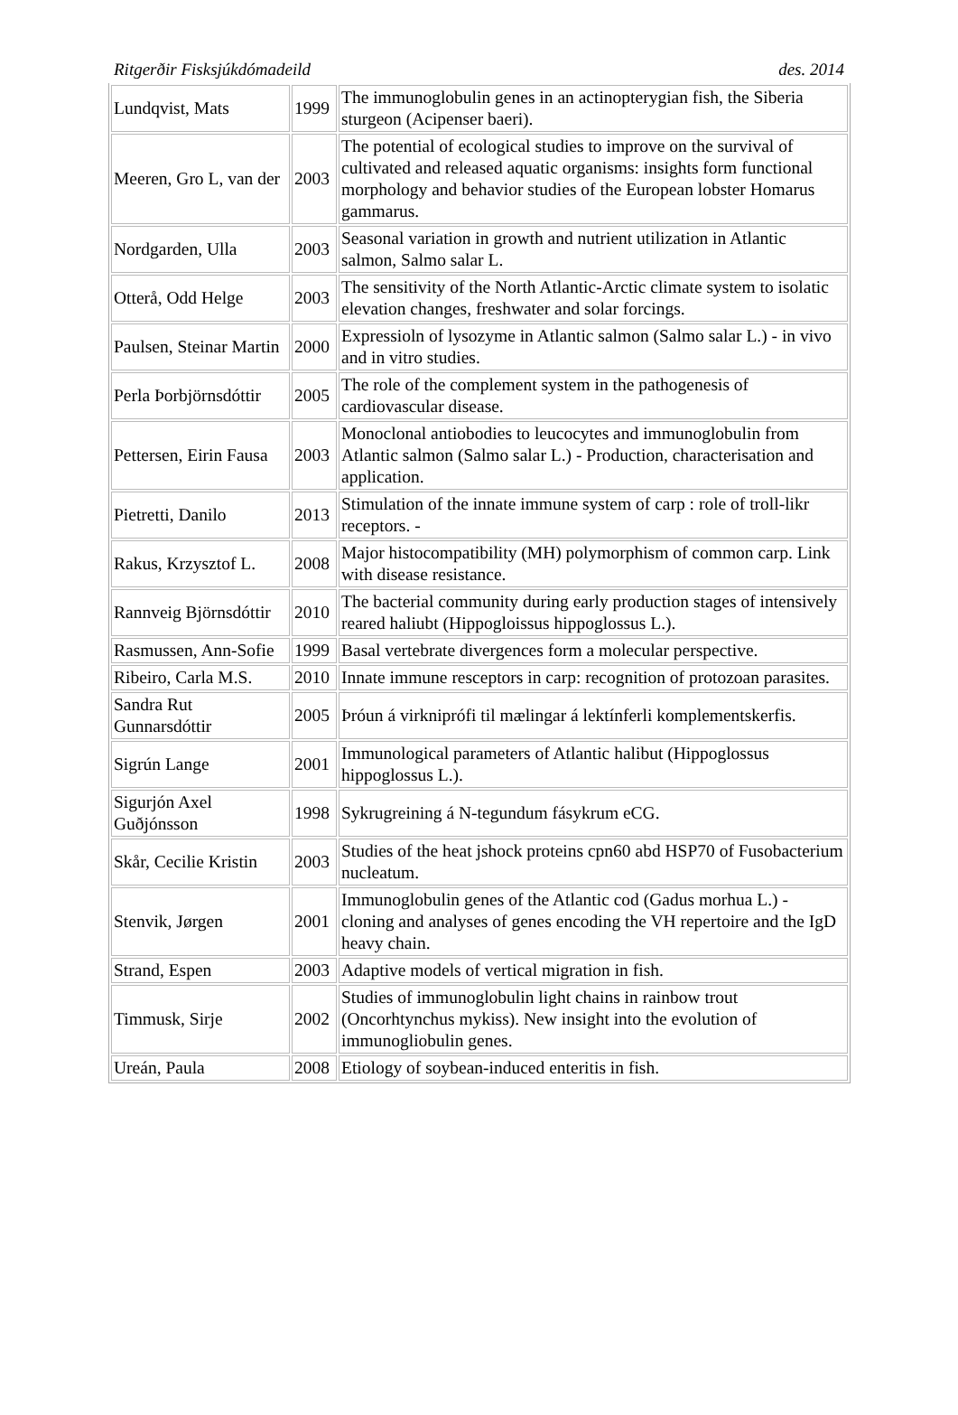Ritgerðir Fisksjúkdómadeild des. 2014
| Lundqvist, Mats | 1999 | The immunoglobulin genes in an actinopterygian fish, the Siberia sturgeon (Acipenser baeri). |
| Meeren, Gro L, van der | 2003 | The potential of ecological studies to improve on the survival of cultivated and released aquatic organisms: insights form functional morphology and behavior studies of the European lobster Homarus gammarus. |
| Nordgarden, Ulla | 2003 | Seasonal variation in growth and nutrient utilization in Atlantic salmon, Salmo salar L. |
| Otterå, Odd Helge | 2003 | The sensitivity of the North Atlantic-Arctic climate system to isolatic elevation changes, freshwater and solar forcings. |
| Paulsen, Steinar Martin | 2000 | Expressioln of lysozyme in Atlantic salmon (Salmo salar L.) - in vivo and in vitro studies. |
| Perla Þorbjörnsdóttir | 2005 | The role of the complement system in the pathogenesis of cardiovascular disease. |
| Pettersen, Eirin Fausa | 2003 | Monoclonal antiobodies to leucocytes and immunoglobulin from Atlantic salmon (Salmo salar L.) - Production, characterisation and application. |
| Pietretti, Danilo | 2013 | Stimulation of the innate immune system of carp : role of troll-likr receptors. - |
| Rakus, Krzysztof L. | 2008 | Major histocompatibility (MH) polymorphism of common carp. Link with disease resistance. |
| Rannveig Björnsdóttir | 2010 | The bacterial community during early production stages of intensively reared haliubt (Hippogloissus hippoglossus L.). |
| Rasmussen, Ann-Sofie | 1999 | Basal vertebrate divergences form a molecular perspective. |
| Ribeiro, Carla M.S. | 2010 | Innate immune resceptors in carp: recognition of protozoan parasites. |
| Sandra Rut Gunnarsdóttir | 2005 | Þróun á virkniprófi til mælingar á lektínferli komplementskerfis. |
| Sigrún Lange | 2001 | Immunological parameters of Atlantic halibut (Hippoglossus hippoglossus L.). |
| Sigurjón Axel Guðjónsson | 1998 | Sykrugreining á N-tegundum fásykrum eCG. |
| Skår, Cecilie Kristin | 2003 | Studies of the heat jshock proteins cpn60 abd HSP70 of Fusobacterium nucleatum. |
| Stenvik, Jørgen | 2001 | Immunoglobulin genes of the Atlantic cod (Gadus morhua L.) - cloning and analyses of genes encoding the VH repertoire and the IgD heavy chain. |
| Strand, Espen | 2003 | Adaptive models of vertical migration in fish. |
| Timmusk, Sirje | 2002 | Studies of immunoglobulin light chains in rainbow trout (Oncorhtynchus mykiss). New insight into the evolution of immunogliobulin genes. |
| Ureán, Paula | 2008 | Etiology of soybean-induced enteritis in fish. |